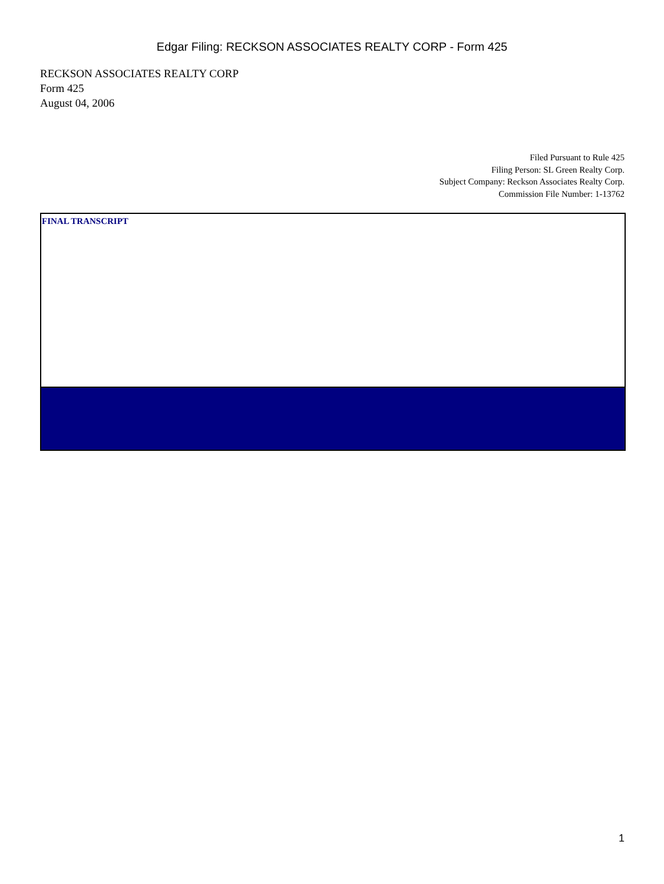Edgar Filing: RECKSON ASSOCIATES REALTY CORP - Form 425
RECKSON ASSOCIATES REALTY CORP
Form 425
August 04, 2006
Filed Pursuant to Rule 425
Filing Person: SL Green Realty Corp.
Subject Company: Reckson Associates Realty Corp.
Commission File Number: 1-13762
FINAL TRANSCRIPT
1